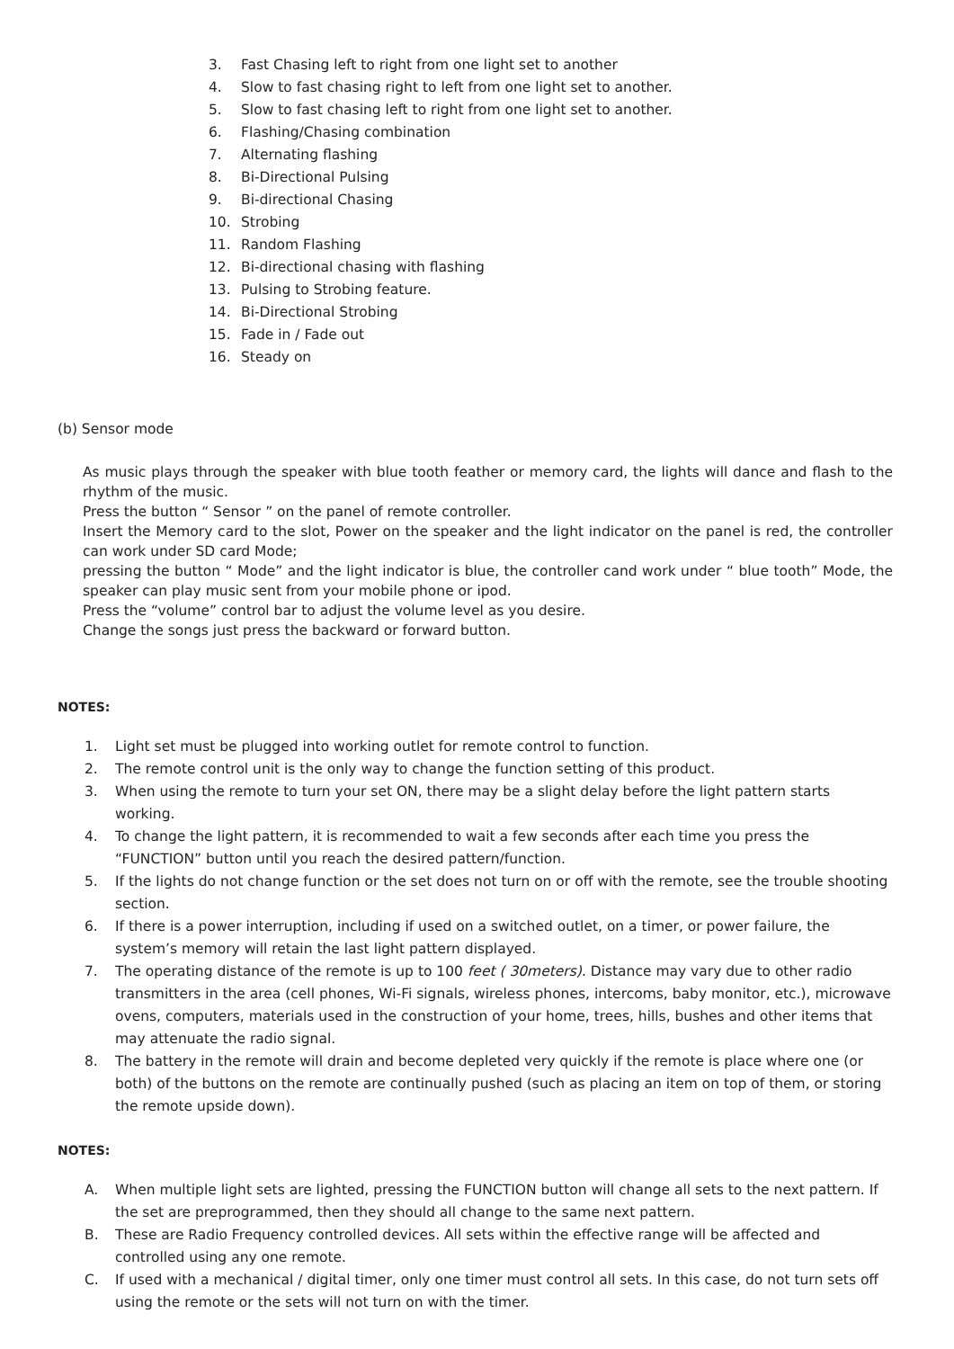3. Fast Chasing left to right from one light set to another
4. Slow to fast chasing right to left from one light set to another.
5. Slow to fast chasing left to right from one light set to another.
6. Flashing/Chasing combination
7. Alternating flashing
8. Bi-Directional Pulsing
9. Bi-directional Chasing
10. Strobing
11. Random Flashing
12. Bi-directional chasing with flashing
13. Pulsing to Strobing feature.
14. Bi-Directional Strobing
15. Fade in / Fade out
16. Steady on
(b) Sensor mode
As music plays through the speaker with blue tooth feather or memory card, the lights will dance and flash to the rhythm of the music.
Press the button “ Sensor ” on the panel of remote controller.
Insert the Memory card to the slot, Power on the speaker and the light indicator on the panel is red, the controller can work under SD card Mode;
pressing the button “ Mode” and the light indicator is blue, the controller cand work under “ blue tooth” Mode, the speaker can play music sent from your mobile phone or ipod.
Press the “volume” control bar to adjust the volume level as you desire.
Change the songs just press the backward or forward button.
NOTES:
1. Light set must be plugged into working outlet for remote control to function.
2. The remote control unit is the only way to change the function setting of this product.
3. When using the remote to turn your set ON, there may be a slight delay before the light pattern starts working.
4. To change the light pattern, it is recommended to wait a few seconds after each time you press the “FUNCTION” button until you reach the desired pattern/function.
5. If the lights do not change function or the set does not turn on or off with the remote, see the trouble shooting section.
6. If there is a power interruption, including if used on a switched outlet, on a timer, or power failure, the system’s memory will retain the last light pattern displayed.
7. The operating distance of the remote is up to 100 feet ( 30meters). Distance may vary due to other radio transmitters in the area (cell phones, Wi-Fi signals, wireless phones, intercoms, baby monitor, etc.), microwave ovens, computers, materials used in the construction of your home, trees, hills, bushes and other items that may attenuate the radio signal.
8. The battery in the remote will drain and become depleted very quickly if the remote is place where one (or both) of the buttons on the remote are continually pushed (such as placing an item on top of them, or storing the remote upside down).
NOTES:
A. When multiple light sets are lighted, pressing the FUNCTION button will change all sets to the next pattern. If the set are preprogrammed, then they should all change to the same next pattern.
B. These are Radio Frequency controlled devices. All sets within the effective range will be affected and controlled using any one remote.
C. If used with a mechanical / digital timer, only one timer must control all sets. In this case, do not turn sets off using the remote or the sets will not turn on with the timer.